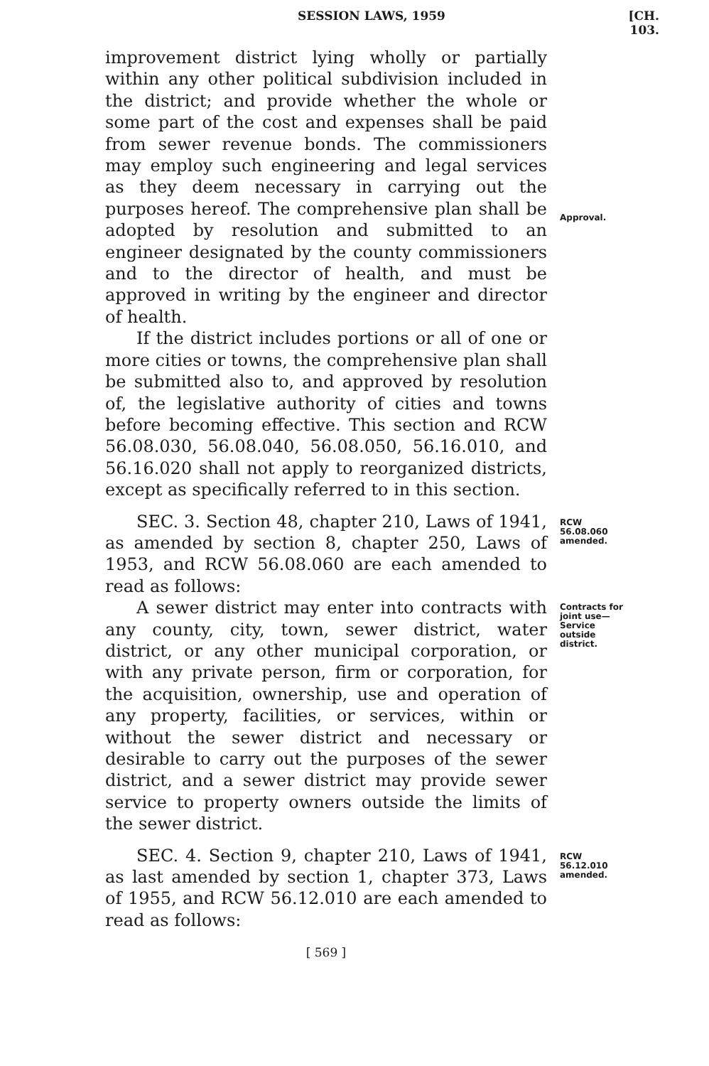SESSION LAWS, 1959 [CH. 103.
improvement district lying wholly or partially within any other political subdivision included in the district; and provide whether the whole or some part of the cost and expenses shall be paid from sewer revenue bonds. The commissioners may employ such engineering and legal services as they deem necessary in carrying out the purposes hereof. The comprehensive plan shall be adopted by resolution and submitted to an engineer designated by the county commissioners and to the director of health, and must be approved in writing by the engineer and director of health.
Approval.
If the district includes portions or all of one or more cities or towns, the comprehensive plan shall be submitted also to, and approved by resolution of, the legislative authority of cities and towns before becoming effective. This section and RCW 56.08.030, 56.08.040, 56.08.050, 56.16.010, and 56.16.020 shall not apply to reorganized districts, except as specifically referred to in this section.
SEC. 3. Section 48, chapter 210, Laws of 1941, as amended by section 8, chapter 250, Laws of 1953, and RCW 56.08.060 are each amended to read as follows:
RCW 56.08.060 amended.
A sewer district may enter into contracts with any county, city, town, sewer district, water district, or any other municipal corporation, or with any private person, firm or corporation, for the acquisition, ownership, use and operation of any property, facilities, or services, within or without the sewer district and necessary or desirable to carry out the purposes of the sewer district, and a sewer district may provide sewer service to property owners outside the limits of the sewer district.
Contracts for joint use— Service outside district.
SEC. 4. Section 9, chapter 210, Laws of 1941, as last amended by section 1, chapter 373, Laws of 1955, and RCW 56.12.010 are each amended to read as follows:
RCW 56.12.010 amended.
[ 569 ]